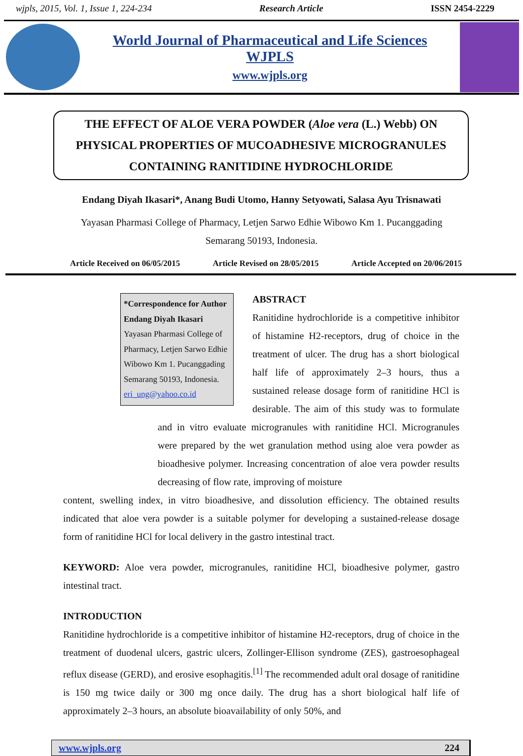wjpls, 2015, Vol. 1, Issue 1, 224-234 Research Article ISSN 2454-2229
World Journal of Pharmaceutical and Life Sciences
WJPLS
www.wjpls.org
THE EFFECT OF ALOE VERA POWDER (Aloe vera (L.) Webb) ON PHYSICAL PROPERTIES OF MUCOADHESIVE MICROGRANULES CONTAINING RANITIDINE HYDROCHLORIDE
Endang Diyah Ikasari*, Anang Budi Utomo, Hanny Setyowati, Salasa Ayu Trisnawati
Yayasan Pharmasi College of Pharmacy, Letjen Sarwo Edhie Wibowo Km 1. Pucanggading
Semarang 50193, Indonesia.
Article Received on 06/05/2015 Article Revised on 28/05/2015 Article Accepted on 20/06/2015
*Correspondence for Author
Endang Diyah Ikasari
Yayasan Pharmasi College of Pharmacy, Letjen Sarwo Edhie Wibowo Km 1. Pucanggading Semarang 50193, Indonesia.
eri_ung@yahoo.co.id
ABSTRACT
Ranitidine hydrochloride is a competitive inhibitor of histamine H2-receptors, drug of choice in the treatment of ulcer. The drug has a short biological half life of approximately 2–3 hours, thus a sustained release dosage form of ranitidine HCl is desirable. The aim of this study was to formulate and in vitro evaluate microgranules with ranitidine HCl. Microgranules were prepared by the wet granulation method using aloe vera powder as bioadhesive polymer. Increasing concentration of aloe vera powder results decreasing of flow rate, improving of moisture
content, swelling index, in vitro bioadhesive, and dissolution efficiency. The obtained results indicated that aloe vera powder is a suitable polymer for developing a sustained-release dosage form of ranitidine HCl for local delivery in the gastro intestinal tract.
KEYWORD: Aloe vera powder, microgranules, ranitidine HCl, bioadhesive polymer, gastro intestinal tract.
INTRODUCTION
Ranitidine hydrochloride is a competitive inhibitor of histamine H2-receptors, drug of choice in the treatment of duodenal ulcers, gastric ulcers, Zollinger-Ellison syndrome (ZES), gastroesophageal reflux disease (GERD), and erosive esophagitis.<sup>[1]</sup> The recommended adult oral dosage of ranitidine is 150 mg twice daily or 300 mg once daily. The drug has a short biological half life of approximately 2–3 hours, an absolute bioavailability of only 50%, and
www.wjpls.org 224